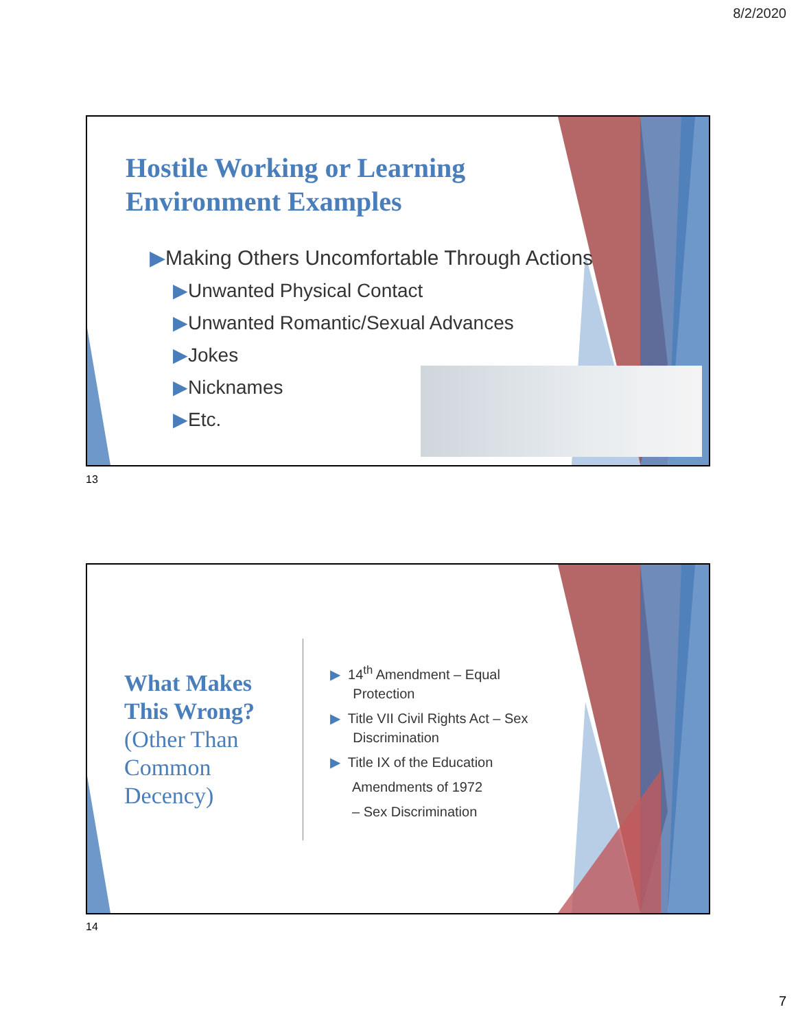8/2/2020
Hostile Working or Learning
Environment Examples
▶Making Others Uncomfortable Through Actions
▶Unwanted Physical Contact
▶Unwanted Romantic/Sexual Advances
▶Jokes
▶Nicknames
▶Etc.
13
What Makes This Wrong?
(Other Than Common Decency)
▶ 14<sup>th</sup> Amendment – Equal
Protection
▶ Title VII Civil Rights Act – Sex
Discrimination
▶ Title IX of the Education
Amendments of 1972
– Sex Discrimination
14
7